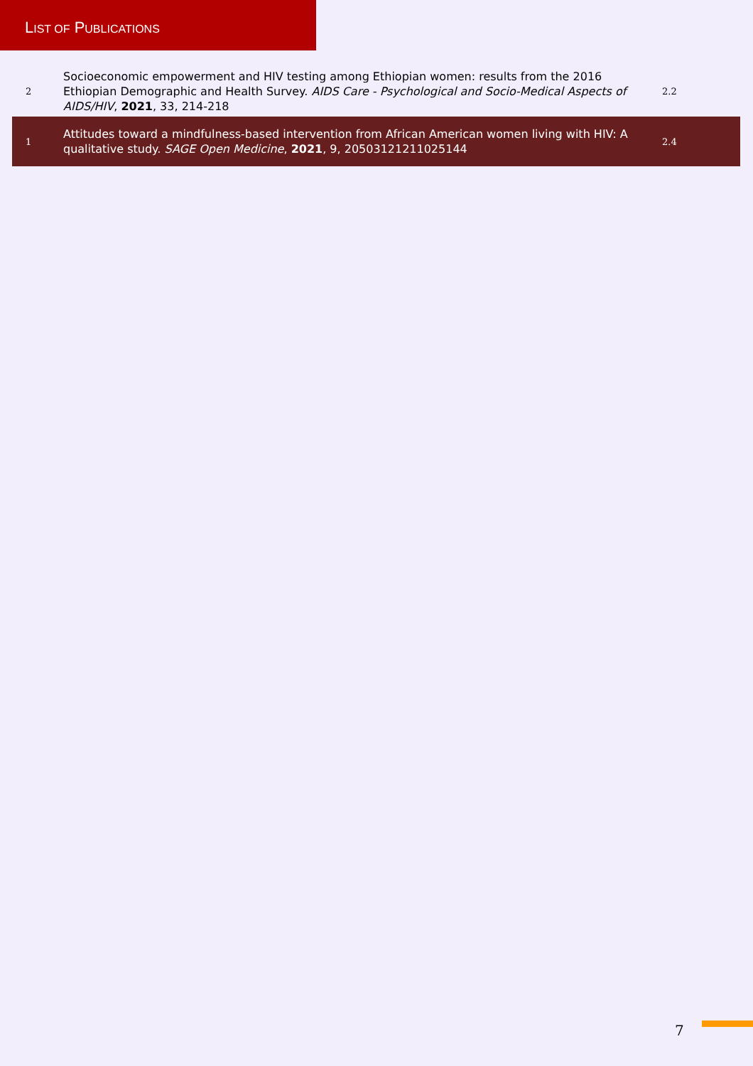LIST OF PUBLICATIONS
| 2 | Socioeconomic empowerment and HIV testing among Ethiopian women: results from the 2016 Ethiopian Demographic and Health Survey. AIDS Care - Psychological and Socio-Medical Aspects of AIDS/HIV , 2021 , 33, 214-218 | 2.2 |
| 1 | Attitudes toward a mindfulness-based intervention from African American women living with HIV: A qualitative study. SAGE Open Medicine , 2021 , 9, 20503121211025144 | 2.4 |
7